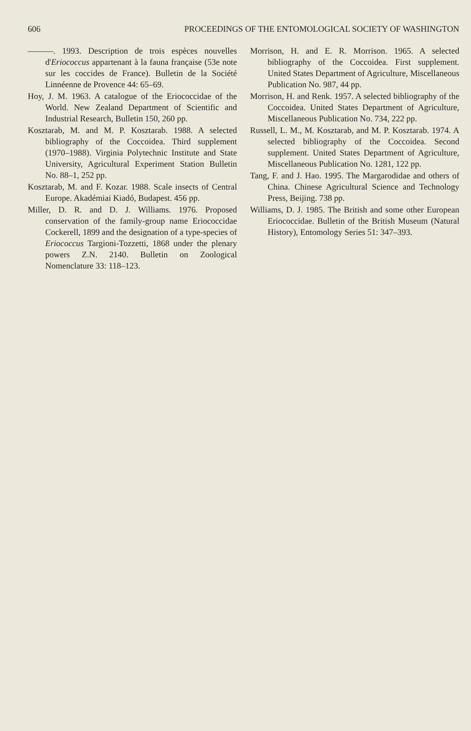606 PROCEEDINGS OF THE ENTOMOLOGICAL SOCIETY OF WASHINGTON
———. 1993. Description de trois espèces nouvelles d'Eriococcus appartenant à la fauna française (53e note sur les coccides de France). Bulletin de la Société Linnéenne de Provence 44: 65–69.
Hoy, J. M. 1963. A catalogue of the Eriococcidae of the World. New Zealand Department of Scientific and Industrial Research, Bulletin 150, 260 pp.
Kosztarab, M. and M. P. Kosztarab. 1988. A selected bibliography of the Coccoidea. Third supplement (1970–1988). Virginia Polytechnic Institute and State University, Agricultural Experiment Station Bulletin No. 88–1, 252 pp.
Kosztarab, M. and F. Kozar. 1988. Scale insects of Central Europe. Akadémiai Kiadó, Budapest. 456 pp.
Miller, D. R. and D. J. Williams. 1976. Proposed conservation of the family-group name Eriococcidae Cockerell, 1899 and the designation of a type-species of Eriococcus Targioni-Tozzetti, 1868 under the plenary powers Z.N. 2140. Bulletin on Zoological Nomenclature 33: 118–123.
Morrison, H. and E. R. Morrison. 1965. A selected bibliography of the Coccoidea. First supplement. United States Department of Agriculture, Miscellaneous Publication No. 987, 44 pp.
Morrison, H. and Renk. 1957. A selected bibliography of the Coccoidea. United States Department of Agriculture, Miscellaneous Publication No. 734, 222 pp.
Russell, L. M., M. Kosztarab, and M. P. Kosztarab. 1974. A selected bibliography of the Coccoidea. Second supplement. United States Department of Agriculture, Miscellaneous Publication No. 1281, 122 pp.
Tang, F. and J. Hao. 1995. The Margarodidae and others of China. Chinese Agricultural Science and Technology Press, Beijing. 738 pp.
Williams, D. J. 1985. The British and some other European Eriococcidae. Bulletin of the British Museum (Natural History), Entomology Series 51: 347–393.